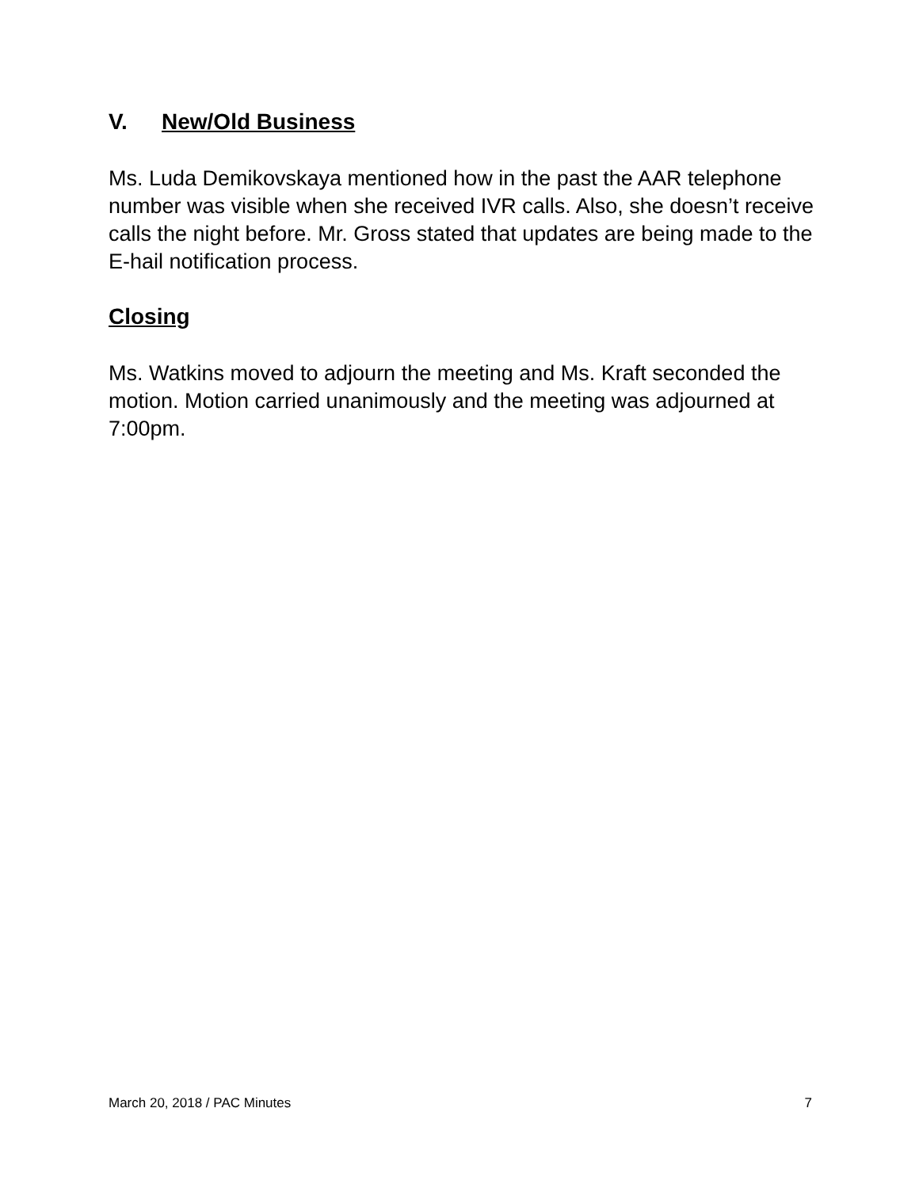V. New/Old Business
Ms. Luda Demikovskaya mentioned how in the past the AAR telephone number was visible when she received IVR calls. Also, she doesn’t receive calls the night before. Mr. Gross stated that updates are being made to the E-hail notification process.
Closing
Ms. Watkins moved to adjourn the meeting and Ms. Kraft seconded the motion. Motion carried unanimously and the meeting was adjourned at 7:00pm.
March 20, 2018 / PAC Minutes 7